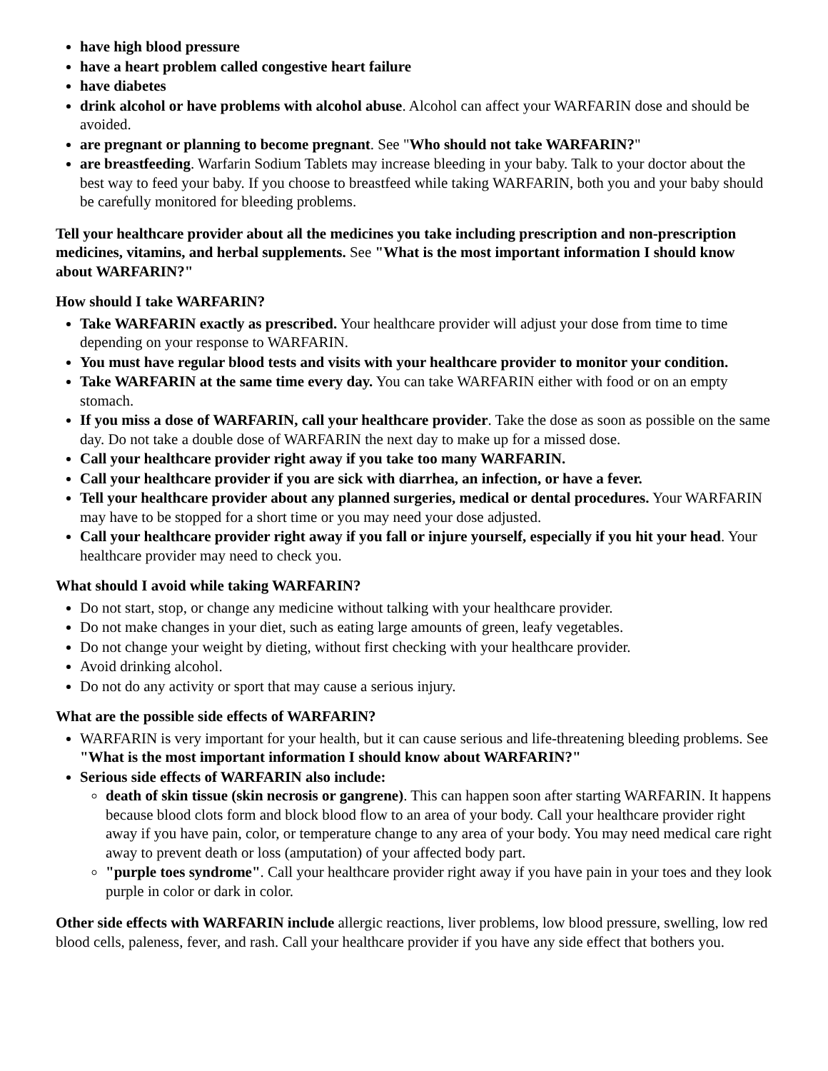have high blood pressure
have a heart problem called congestive heart failure
have diabetes
drink alcohol or have problems with alcohol abuse. Alcohol can affect your WARFARIN dose and should be avoided.
are pregnant or planning to become pregnant. See "Who should not take WARFARIN?"
are breastfeeding. Warfarin Sodium Tablets may increase bleeding in your baby. Talk to your doctor about the best way to feed your baby. If you choose to breastfeed while taking WARFARIN, both you and your baby should be carefully monitored for bleeding problems.
Tell your healthcare provider about all the medicines you take including prescription and non-prescription medicines, vitamins, and herbal supplements. See "What is the most important information I should know about WARFARIN?"
How should I take WARFARIN?
Take WARFARIN exactly as prescribed. Your healthcare provider will adjust your dose from time to time depending on your response to WARFARIN.
You must have regular blood tests and visits with your healthcare provider to monitor your condition.
Take WARFARIN at the same time every day. You can take WARFARIN either with food or on an empty stomach.
If you miss a dose of WARFARIN, call your healthcare provider. Take the dose as soon as possible on the same day. Do not take a double dose of WARFARIN the next day to make up for a missed dose.
Call your healthcare provider right away if you take too many WARFARIN.
Call your healthcare provider if you are sick with diarrhea, an infection, or have a fever.
Tell your healthcare provider about any planned surgeries, medical or dental procedures. Your WARFARIN may have to be stopped for a short time or you may need your dose adjusted.
Call your healthcare provider right away if you fall or injure yourself, especially if you hit your head. Your healthcare provider may need to check you.
What should I avoid while taking WARFARIN?
Do not start, stop, or change any medicine without talking with your healthcare provider.
Do not make changes in your diet, such as eating large amounts of green, leafy vegetables.
Do not change your weight by dieting, without first checking with your healthcare provider.
Avoid drinking alcohol.
Do not do any activity or sport that may cause a serious injury.
What are the possible side effects of WARFARIN?
WARFARIN is very important for your health, but it can cause serious and life-threatening bleeding problems. See "What is the most important information I should know about WARFARIN?"
Serious side effects of WARFARIN also include:
death of skin tissue (skin necrosis or gangrene). This can happen soon after starting WARFARIN. It happens because blood clots form and block blood flow to an area of your body. Call your healthcare provider right away if you have pain, color, or temperature change to any area of your body. You may need medical care right away to prevent death or loss (amputation) of your affected body part.
"purple toes syndrome". Call your healthcare provider right away if you have pain in your toes and they look purple in color or dark in color.
Other side effects with WARFARIN include allergic reactions, liver problems, low blood pressure, swelling, low red blood cells, paleness, fever, and rash. Call your healthcare provider if you have any side effect that bothers you.